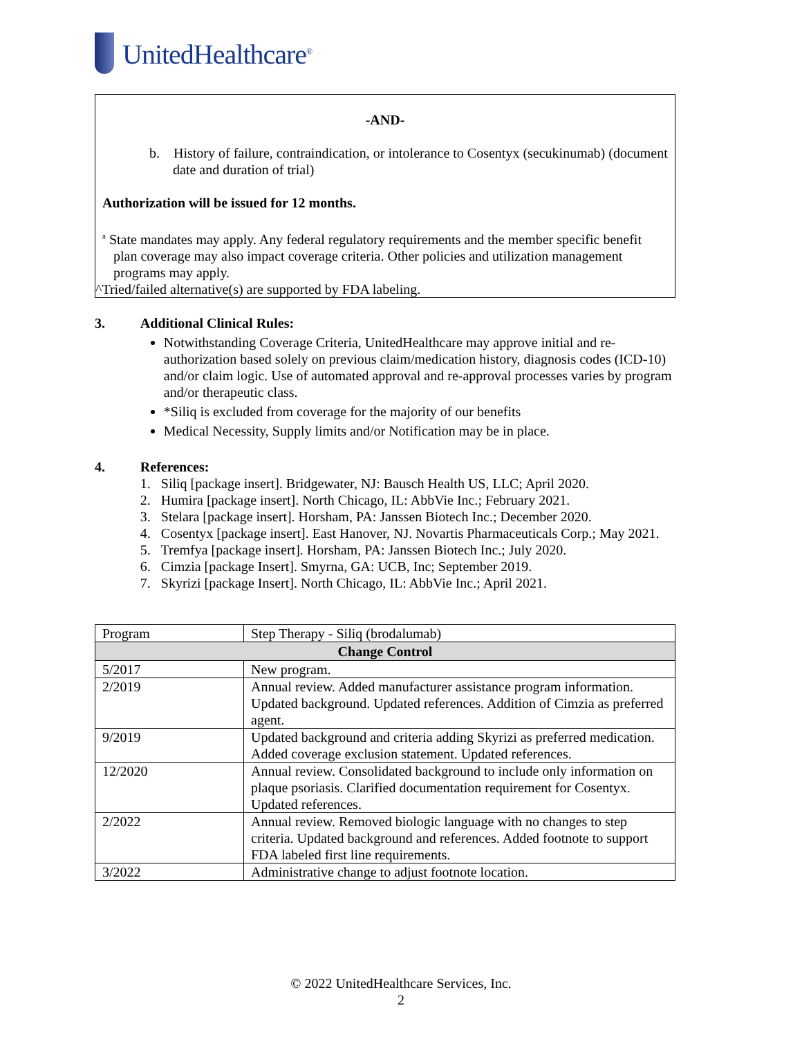UnitedHealthcare<sup>®</sup>
-AND-
b. History of failure, contraindication, or intolerance to Cosentyx (secukinumab) (document date and duration of trial)
Authorization will be issued for 12 months.
<sup>a</sup> State mandates may apply. Any federal regulatory requirements and the member specific benefit plan coverage may also impact coverage criteria. Other policies and utilization management programs may apply.
^Tried/failed alternative(s) are supported by FDA labeling.
3. Additional Clinical Rules:
Notwithstanding Coverage Criteria, UnitedHealthcare may approve initial and re-authorization based solely on previous claim/medication history, diagnosis codes (ICD-10) and/or claim logic. Use of automated approval and re-approval processes varies by program and/or therapeutic class.
*Siliq is excluded from coverage for the majority of our benefits
Medical Necessity, Supply limits and/or Notification may be in place.
4. References:
1. Siliq [package insert]. Bridgewater, NJ: Bausch Health US, LLC; April 2020.
2. Humira [package insert]. North Chicago, IL: AbbVie Inc.; February 2021.
3. Stelara [package insert]. Horsham, PA: Janssen Biotech Inc.; December 2020.
4. Cosentyx [package insert]. East Hanover, NJ. Novartis Pharmaceuticals Corp.; May 2021.
5. Tremfya [package insert]. Horsham, PA: Janssen Biotech Inc.; July 2020.
6. Cimzia [package Insert]. Smyrna, GA: UCB, Inc; September 2019.
7. Skyrizi [package Insert]. North Chicago, IL: AbbVie Inc.; April 2021.
| Program | Step Therapy - Siliq (brodalumab) |
| Change Control | |
| 5/2017 | New program. |
| 2/2019 | Annual review. Added manufacturer assistance program information. Updated background. Updated references. Addition of Cimzia as preferred agent. |
| 9/2019 | Updated background and criteria adding Skyrizi as preferred medication. Added coverage exclusion statement. Updated references. |
| 12/2020 | Annual review. Consolidated background to include only information on plaque psoriasis. Clarified documentation requirement for Cosentyx. Updated references. |
| 2/2022 | Annual review. Removed biologic language with no changes to step criteria. Updated background and references. Added footnote to support FDA labeled first line requirements. |
| 3/2022 | Administrative change to adjust footnote location. |
© 2022 UnitedHealthcare Services, Inc.
2